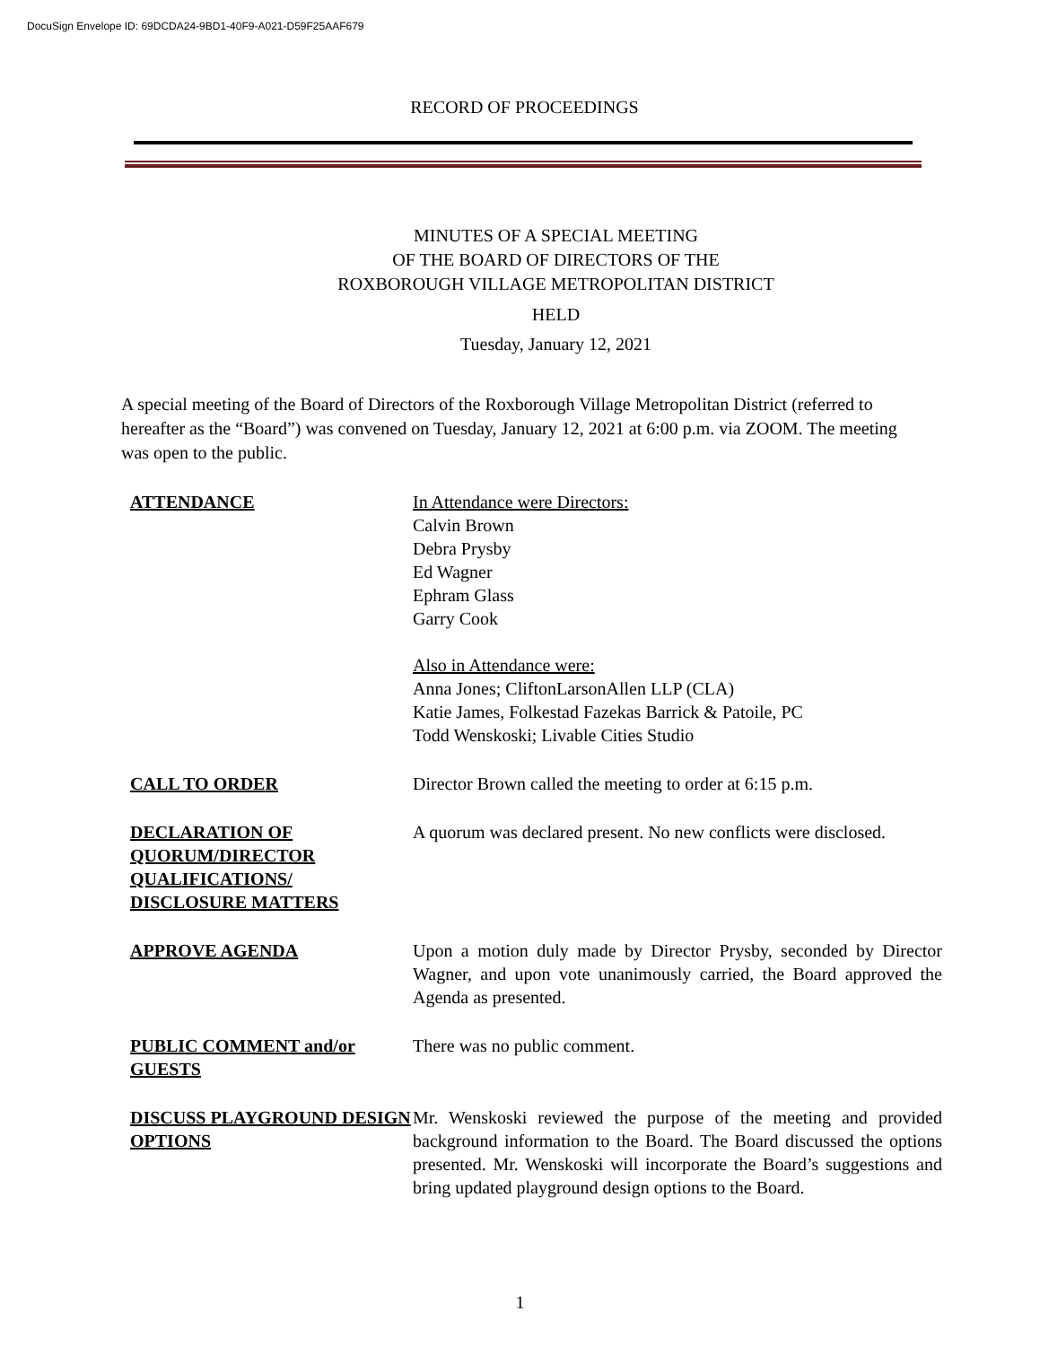DocuSign Envelope ID: 69DCDA24-9BD1-40F9-A021-D59F25AAF679
RECORD OF PROCEEDINGS
MINUTES OF A SPECIAL MEETING
OF THE BOARD OF DIRECTORS OF THE
ROXBOROUGH VILLAGE METROPOLITAN DISTRICT
HELD
Tuesday, January 12, 2021
A special meeting of the Board of Directors of the Roxborough Village Metropolitan District (referred to hereafter as the “Board”) was convened on Tuesday, January 12, 2021 at 6:00 p.m. via ZOOM. The meeting was open to the public.
ATTENDANCE In Attendance were Directors:
Calvin Brown
Debra Prysby
Ed Wagner
Ephram Glass
Garry Cook
Also in Attendance were:
Anna Jones; CliftonLarsonAllen LLP (CLA)
Katie James, Folkestad Fazekas Barrick & Patoile, PC
Todd Wenskoski; Livable Cities Studio
CALL TO ORDER Director Brown called the meeting to order at 6:15 p.m.
DECLARATION OF QUORUM/DIRECTOR QUALIFICATIONS/ DISCLOSURE MATTERS
A quorum was declared present. No new conflicts were disclosed.
APPROVE AGENDA Upon a motion duly made by Director Prysby, seconded by Director Wagner, and upon vote unanimously carried, the Board approved the Agenda as presented.
PUBLIC COMMENT and/or GUESTS
There was no public comment.
DISCUSS PLAYGROUND DESIGN OPTIONS
Mr. Wenskoski reviewed the purpose of the meeting and provided background information to the Board. The Board discussed the options presented. Mr. Wenskoski will incorporate the Board’s suggestions and bring updated playground design options to the Board.
1